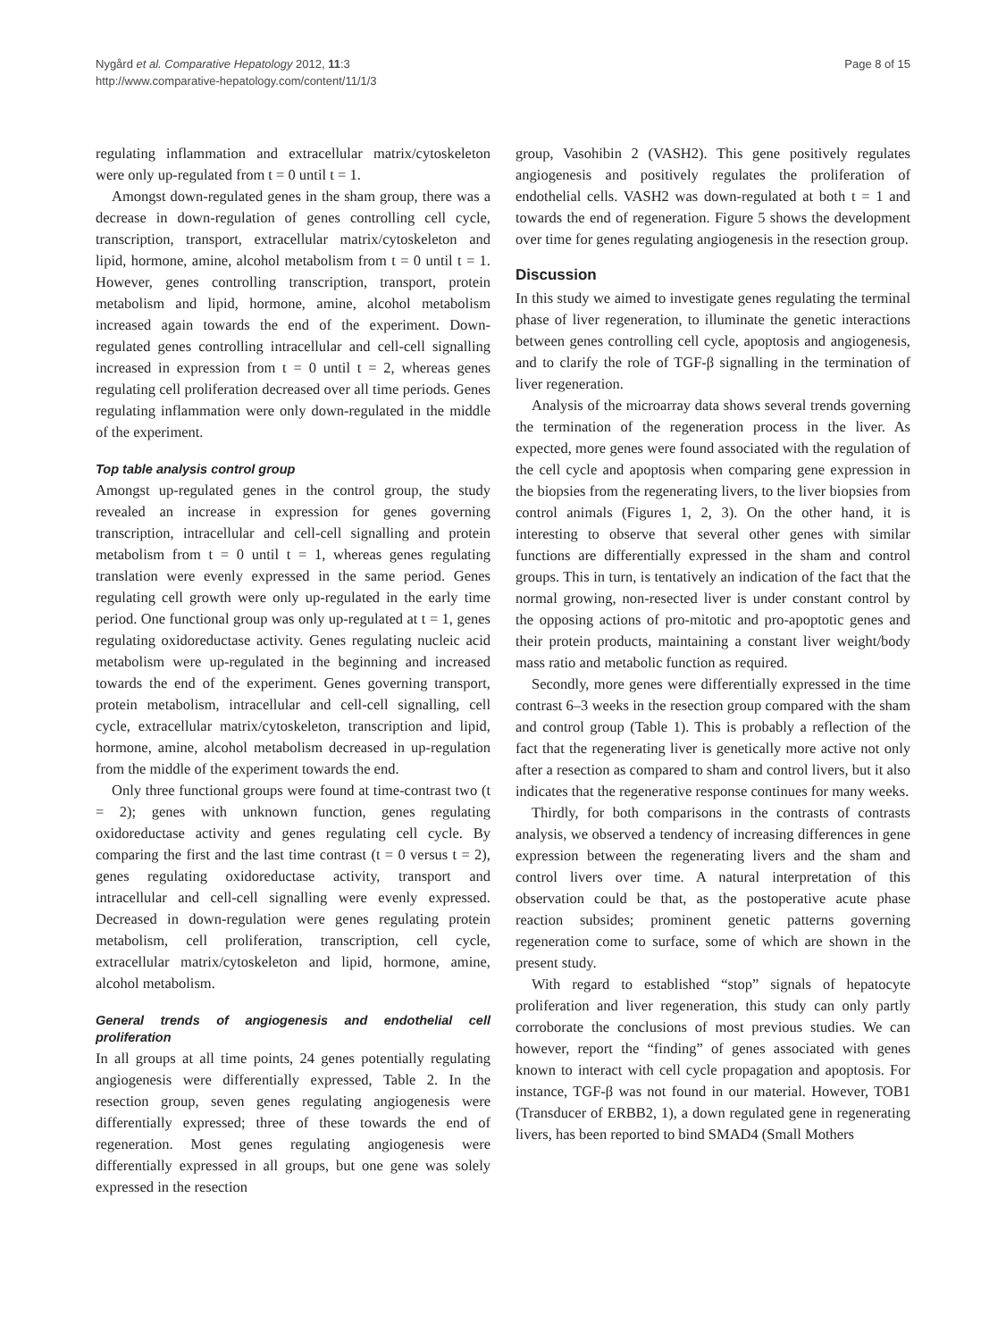Nygård et al. Comparative Hepatology 2012, 11:3
http://www.comparative-hepatology.com/content/11/1/3
Page 8 of 15
regulating inflammation and extracellular matrix/cytoskeleton were only up-regulated from t = 0 until t = 1.
Amongst down-regulated genes in the sham group, there was a decrease in down-regulation of genes controlling cell cycle, transcription, transport, extracellular matrix/cytoskeleton and lipid, hormone, amine, alcohol metabolism from t = 0 until t = 1. However, genes controlling transcription, transport, protein metabolism and lipid, hormone, amine, alcohol metabolism increased again towards the end of the experiment. Down-regulated genes controlling intracellular and cell-cell signalling increased in expression from t = 0 until t = 2, whereas genes regulating cell proliferation decreased over all time periods. Genes regulating inflammation were only down-regulated in the middle of the experiment.
Top table analysis control group
Amongst up-regulated genes in the control group, the study revealed an increase in expression for genes governing transcription, intracellular and cell-cell signalling and protein metabolism from t = 0 until t = 1, whereas genes regulating translation were evenly expressed in the same period. Genes regulating cell growth were only up-regulated in the early time period. One functional group was only up-regulated at t = 1, genes regulating oxidoreductase activity. Genes regulating nucleic acid metabolism were up-regulated in the beginning and increased towards the end of the experiment. Genes governing transport, protein metabolism, intracellular and cell-cell signalling, cell cycle, extracellular matrix/cytoskeleton, transcription and lipid, hormone, amine, alcohol metabolism decreased in up-regulation from the middle of the experiment towards the end.
Only three functional groups were found at time-contrast two (t = 2); genes with unknown function, genes regulating oxidoreductase activity and genes regulating cell cycle. By comparing the first and the last time contrast (t = 0 versus t = 2), genes regulating oxidoreductase activity, transport and intracellular and cell-cell signalling were evenly expressed. Decreased in down-regulation were genes regulating protein metabolism, cell proliferation, transcription, cell cycle, extracellular matrix/cytoskeleton and lipid, hormone, amine, alcohol metabolism.
General trends of angiogenesis and endothelial cell proliferation
In all groups at all time points, 24 genes potentially regulating angiogenesis were differentially expressed, Table 2. In the resection group, seven genes regulating angiogenesis were differentially expressed; three of these towards the end of regeneration. Most genes regulating angiogenesis were differentially expressed in all groups, but one gene was solely expressed in the resection
group, Vasohibin 2 (VASH2). This gene positively regulates angiogenesis and positively regulates the proliferation of endothelial cells. VASH2 was down-regulated at both t = 1 and towards the end of regeneration. Figure 5 shows the development over time for genes regulating angiogenesis in the resection group.
Discussion
In this study we aimed to investigate genes regulating the terminal phase of liver regeneration, to illuminate the genetic interactions between genes controlling cell cycle, apoptosis and angiogenesis, and to clarify the role of TGF-β signalling in the termination of liver regeneration.
Analysis of the microarray data shows several trends governing the termination of the regeneration process in the liver. As expected, more genes were found associated with the regulation of the cell cycle and apoptosis when comparing gene expression in the biopsies from the regenerating livers, to the liver biopsies from control animals (Figures 1, 2, 3). On the other hand, it is interesting to observe that several other genes with similar functions are differentially expressed in the sham and control groups. This in turn, is tentatively an indication of the fact that the normal growing, non-resected liver is under constant control by the opposing actions of pro-mitotic and pro-apoptotic genes and their protein products, maintaining a constant liver weight/body mass ratio and metabolic function as required.
Secondly, more genes were differentially expressed in the time contrast 6–3 weeks in the resection group compared with the sham and control group (Table 1). This is probably a reflection of the fact that the regenerating liver is genetically more active not only after a resection as compared to sham and control livers, but it also indicates that the regenerative response continues for many weeks.
Thirdly, for both comparisons in the contrasts of contrasts analysis, we observed a tendency of increasing differences in gene expression between the regenerating livers and the sham and control livers over time. A natural interpretation of this observation could be that, as the postoperative acute phase reaction subsides; prominent genetic patterns governing regeneration come to surface, some of which are shown in the present study.
With regard to established “stop” signals of hepatocyte proliferation and liver regeneration, this study can only partly corroborate the conclusions of most previous studies. We can however, report the “finding” of genes associated with genes known to interact with cell cycle propagation and apoptosis. For instance, TGF-β was not found in our material. However, TOB1 (Transducer of ERBB2, 1), a down regulated gene in regenerating livers, has been reported to bind SMAD4 (Small Mothers